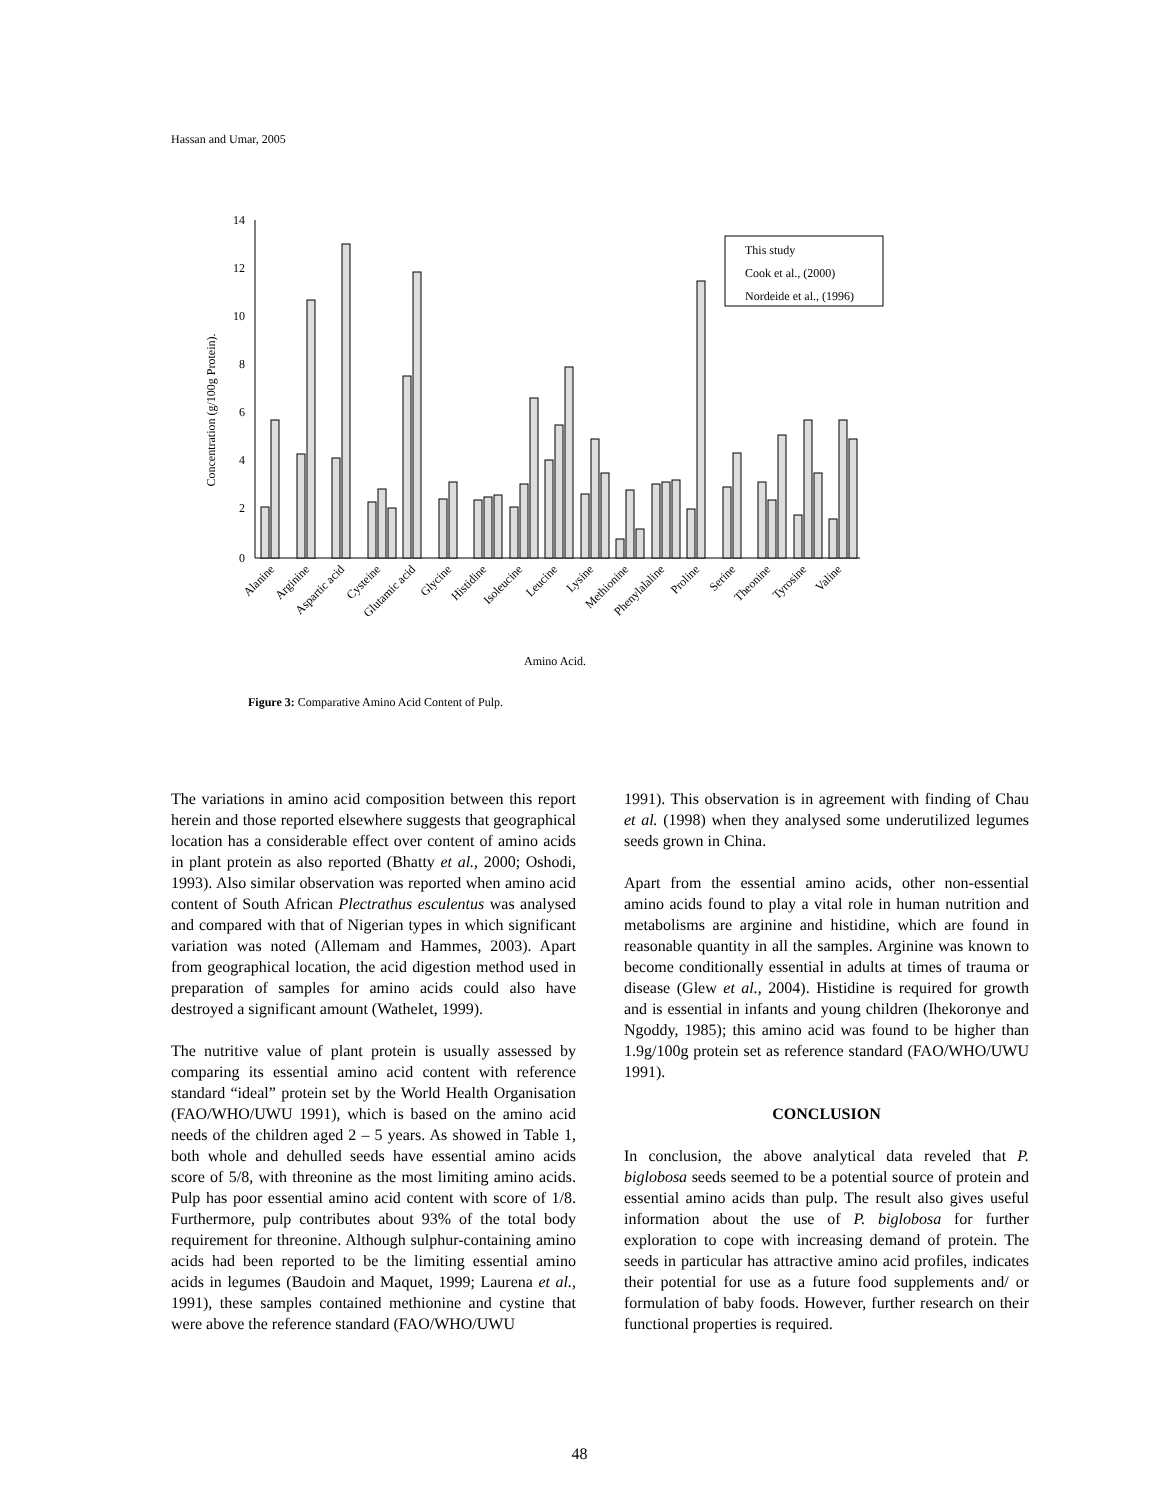Hassan and Umar, 2005
14
12
10
8
6
4
2
0
Concentration (g/100g Protein).
This study
Cook et al., (2000)
Nordeide et al., (1996)
Alanine
Arginine
Aspartic acid
Cysteine
Glutamic acid
Glycine
Histidine
Isoleucine
Leucine
Lysine
Methionine
Phenylalaline
Proline
Serine
Theonine
Tyrosine
Valine
Amino Acid.
Figure 3: Comparative Amino Acid Content of Pulp.
The variations in amino acid composition between this report herein and those reported elsewhere suggests that geographical location has a considerable effect over content of amino acids in plant protein as also reported (Bhatty et al., 2000; Oshodi, 1993). Also similar observation was reported when amino acid content of South African Plectrathus esculentus was analysed and compared with that of Nigerian types in which significant variation was noted (Allemam and Hammes, 2003). Apart from geographical location, the acid digestion method used in preparation of samples for amino acids could also have destroyed a significant amount (Wathelet, 1999).
The nutritive value of plant protein is usually assessed by comparing its essential amino acid content with reference standard “ideal” protein set by the World Health Organisation (FAO/WHO/UWU 1991), which is based on the amino acid needs of the children aged 2 – 5 years. As showed in Table 1, both whole and dehulled seeds have essential amino acids score of 5/8, with threonine as the most limiting amino acids. Pulp has poor essential amino acid content with score of 1/8. Furthermore, pulp contributes about 93% of the total body requirement for threonine. Although sulphur-containing amino acids had been reported to be the limiting essential amino acids in legumes (Baudoin and Maquet, 1999; Laurena et al., 1991), these samples contained methionine and cystine that were above the reference standard (FAO/WHO/UWU
1991). This observation is in agreement with finding of Chau et al. (1998) when they analysed some underutilized legumes seeds grown in China.
Apart from the essential amino acids, other non-essential amino acids found to play a vital role in human nutrition and metabolisms are arginine and histidine, which are found in reasonable quantity in all the samples. Arginine was known to become conditionally essential in adults at times of trauma or disease (Glew et al., 2004). Histidine is required for growth and is essential in infants and young children (Ihekoronye and Ngoddy, 1985); this amino acid was found to be higher than 1.9g/100g protein set as reference standard (FAO/WHO/UWU 1991).
CONCLUSION
In conclusion, the above analytical data reveled that P. biglobosa seeds seemed to be a potential source of protein and essential amino acids than pulp. The result also gives useful information about the use of P. biglobosa for further exploration to cope with increasing demand of protein. The seeds in particular has attractive amino acid profiles, indicates their potential for use as a future food supplements and/ or formulation of baby foods. However, further research on their functional properties is required.
48